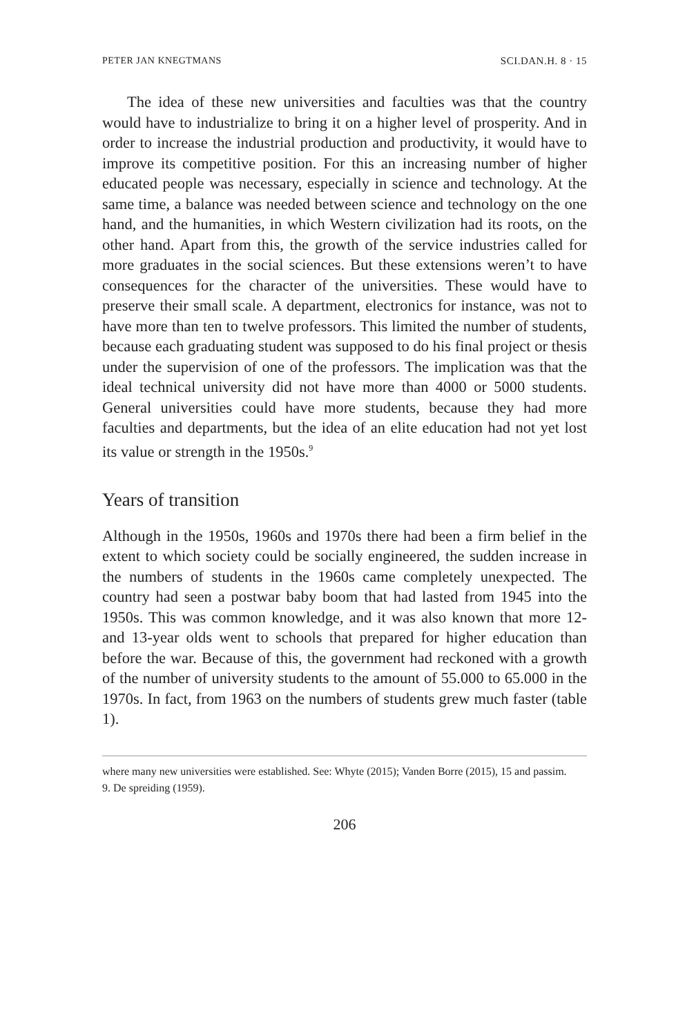PETER JAN KNEGTMANS SCI.DAN.H. 8 · 15
The idea of these new universities and faculties was that the country would have to industrialize to bring it on a higher level of prosperity. And in order to increase the industrial production and productivity, it would have to improve its competitive position. For this an increasing number of higher educated people was necessary, especially in science and technology. At the same time, a balance was needed between science and technology on the one hand, and the humanities, in which Western civilization had its roots, on the other hand. Apart from this, the growth of the service industries called for more graduates in the social sciences. But these extensions weren’t to have consequences for the character of the universities. These would have to preserve their small scale. A department, electronics for instance, was not to have more than ten to twelve professors. This limited the number of students, because each graduating student was supposed to do his final project or thesis under the supervision of one of the professors. The implication was that the ideal technical university did not have more than 4000 or 5000 students. General universities could have more students, because they had more faculties and departments, but the idea of an elite education had not yet lost its value or strength in the 1950s.<sup>9</sup>
Years of transition
Although in the 1950s, 1960s and 1970s there had been a firm belief in the extent to which society could be socially engineered, the sudden increase in the numbers of students in the 1960s came completely unexpected. The country had seen a postwar baby boom that had lasted from 1945 into the 1950s. This was common knowledge, and it was also known that more 12- and 13-year olds went to schools that prepared for higher education than before the war. Because of this, the government had reckoned with a growth of the number of university students to the amount of 55.000 to 65.000 in the 1970s. In fact, from 1963 on the numbers of students grew much faster (table 1).
where many new universities were established. See: Whyte (2015); Vanden Borre (2015), 15 and passim.
9. De spreiding (1959).
206